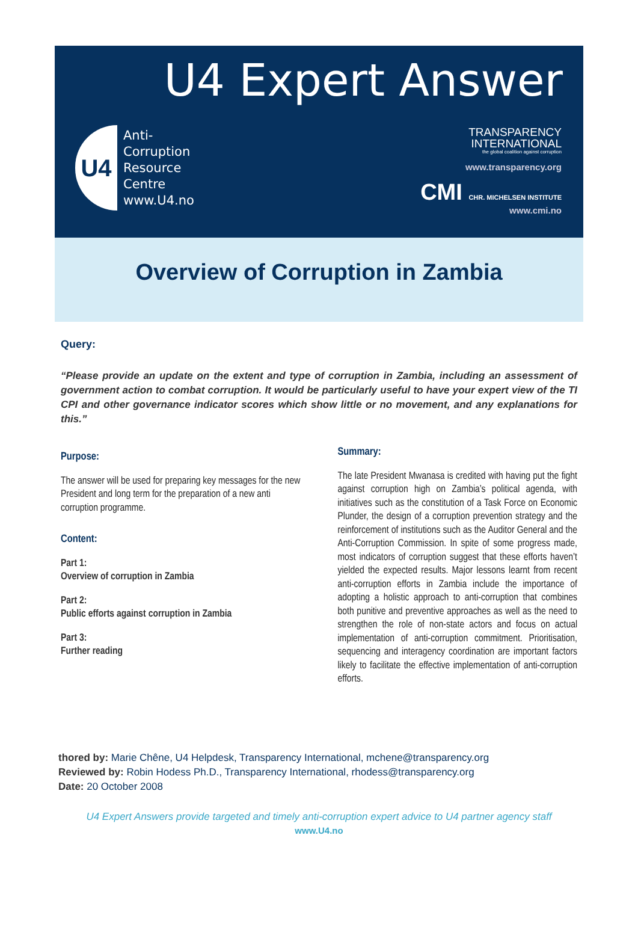U4 Expert Answer
U4
Anti-
Corruption
Resource
Centre
www.U4.no
TRANSPARENCY
INTERNATIONAL
the global coalition against corruption
www.transparency.org
CMI CHR. MICHELSEN INSTITUTE
www.cmi.no
Overview of Corruption in Zambia
Query:
“Please provide an update on the extent and type of corruption in Zambia, including an assessment of government action to combat corruption. It would be particularly useful to have your expert view of the TI CPI and other governance indicator scores which show little or no movement, and any explanations for this.”
Purpose:
The answer will be used for preparing key messages for the new President and long term for the preparation of a new anti corruption programme.
Content:
Part 1:
Overview of corruption in Zambia
Part 2:
Public efforts against corruption in Zambia
Part 3:
Further reading
Summary:
The late President Mwanasa is credited with having put the fight against corruption high on Zambia’s political agenda, with initiatives such as the constitution of a Task Force on Economic Plunder, the design of a corruption prevention strategy and the reinforcement of institutions such as the Auditor General and the Anti-Corruption Commission. In spite of some progress made, most indicators of corruption suggest that these efforts haven’t yielded the expected results. Major lessons learnt from recent anti-corruption efforts in Zambia include the importance of adopting a holistic approach to anti-corruption that combines both punitive and preventive approaches as well as the need to strengthen the role of non-state actors and focus on actual implementation of anti-corruption commitment. Prioritisation, sequencing and interagency coordination are important factors likely to facilitate the effective implementation of anti-corruption efforts.
thored by: Marie Chêne, U4 Helpdesk, Transparency International, mchene@transparency.org
Reviewed by: Robin Hodess Ph.D., Transparency International, rhodess@transparency.org
Date: 20 October 2008
U4 Expert Answers provide targeted and timely anti-corruption expert advice to U4 partner agency staff
www.U4.no